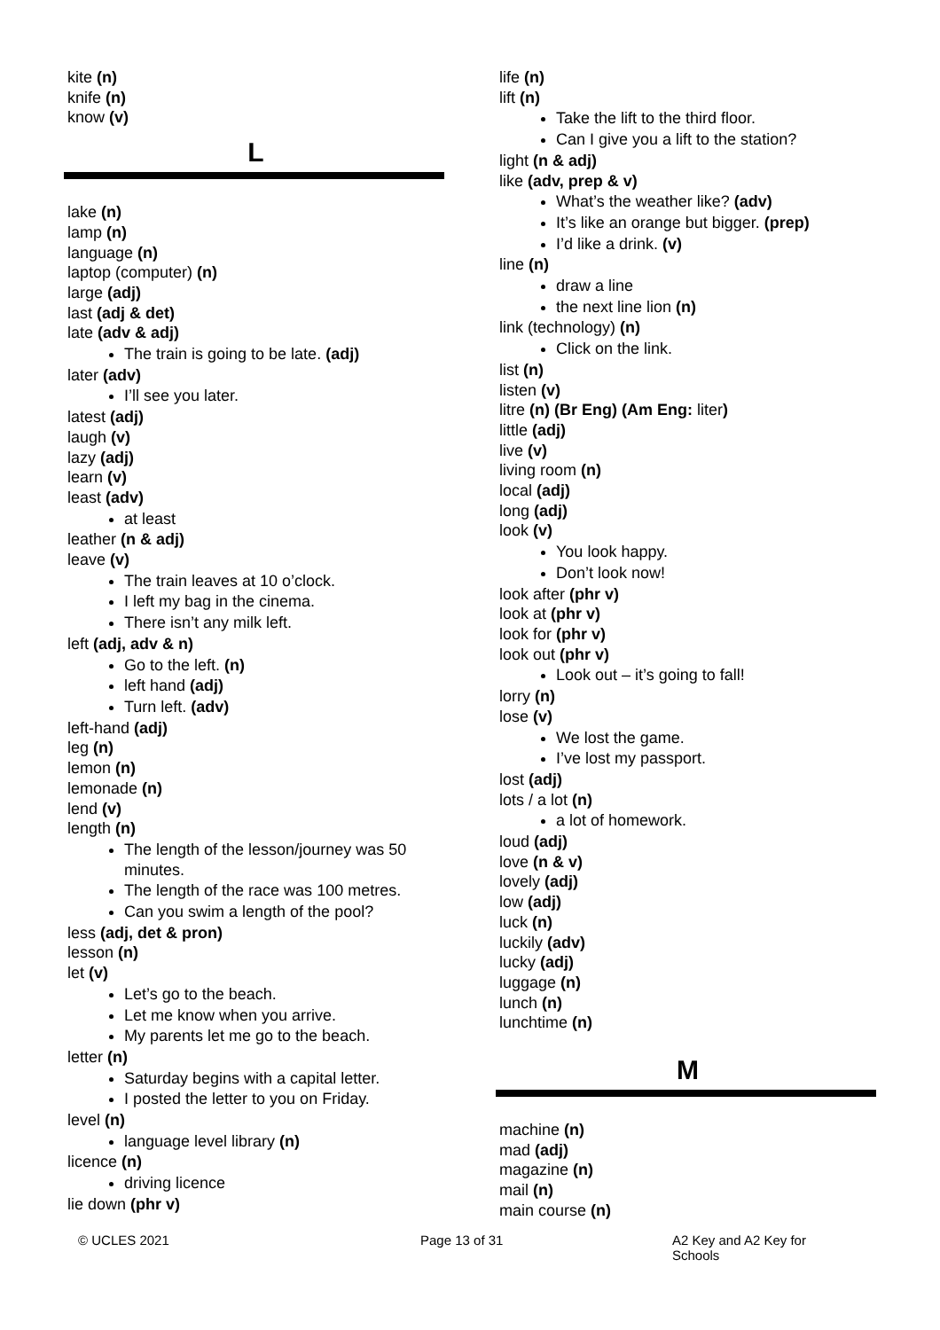kite (n)
knife (n)
know (v)
L
lake (n)
lamp (n)
language (n)
laptop (computer) (n)
large (adj)
last (adj & det)
late (adv & adj)
The train is going to be late. (adj)
later (adv)
I’ll see you later.
latest (adj)
laugh (v)
lazy (adj)
learn (v)
least (adv)
at least
leather (n & adj)
leave (v)
The train leaves at 10 o’clock.
I left my bag in the cinema.
There isn’t any milk left.
left (adj, adv & n)
Go to the left. (n)
left hand (adj)
Turn left. (adv)
left-hand (adj)
leg (n)
lemon (n)
lemonade (n)
lend (v)
length (n)
The length of the lesson/journey was 50 minutes.
The length of the race was 100 metres.
Can you swim a length of the pool?
less (adj, det & pron)
lesson (n)
let (v)
Let’s go to the beach.
Let me know when you arrive.
My parents let me go to the beach.
letter (n)
Saturday begins with a capital letter.
I posted the letter to you on Friday.
level (n)
language level library (n)
licence (n)
driving licence
lie down (phr v)
life (n)
lift (n)
Take the lift to the third floor.
Can I give you a lift to the station?
light (n & adj)
like (adv, prep & v)
What’s the weather like? (adv)
It’s like an orange but bigger. (prep)
I’d like a drink. (v)
line (n)
draw a line
the next line lion (n)
link (technology) (n)
Click on the link.
list (n)
listen (v)
litre (n) (Br Eng) (Am Eng: liter)
little (adj)
live (v)
living room (n)
local (adj)
long (adj)
look (v)
You look happy.
Don’t look now!
look after (phr v)
look at (phr v)
look for (phr v)
look out (phr v)
Look out – it’s going to fall!
lorry (n)
lose (v)
We lost the game.
I’ve lost my passport.
lost (adj)
lots / a lot (n)
a lot of homework.
loud (adj)
love (n & v)
lovely (adj)
low (adj)
luck (n)
luckily (adv)
lucky (adj)
luggage (n)
lunch (n)
lunchtime (n)
M
machine (n)
mad (adj)
magazine (n)
mail (n)
main course (n)
© UCLES 2021 Page 13 of 31 A2 Key and A2 Key for Schools